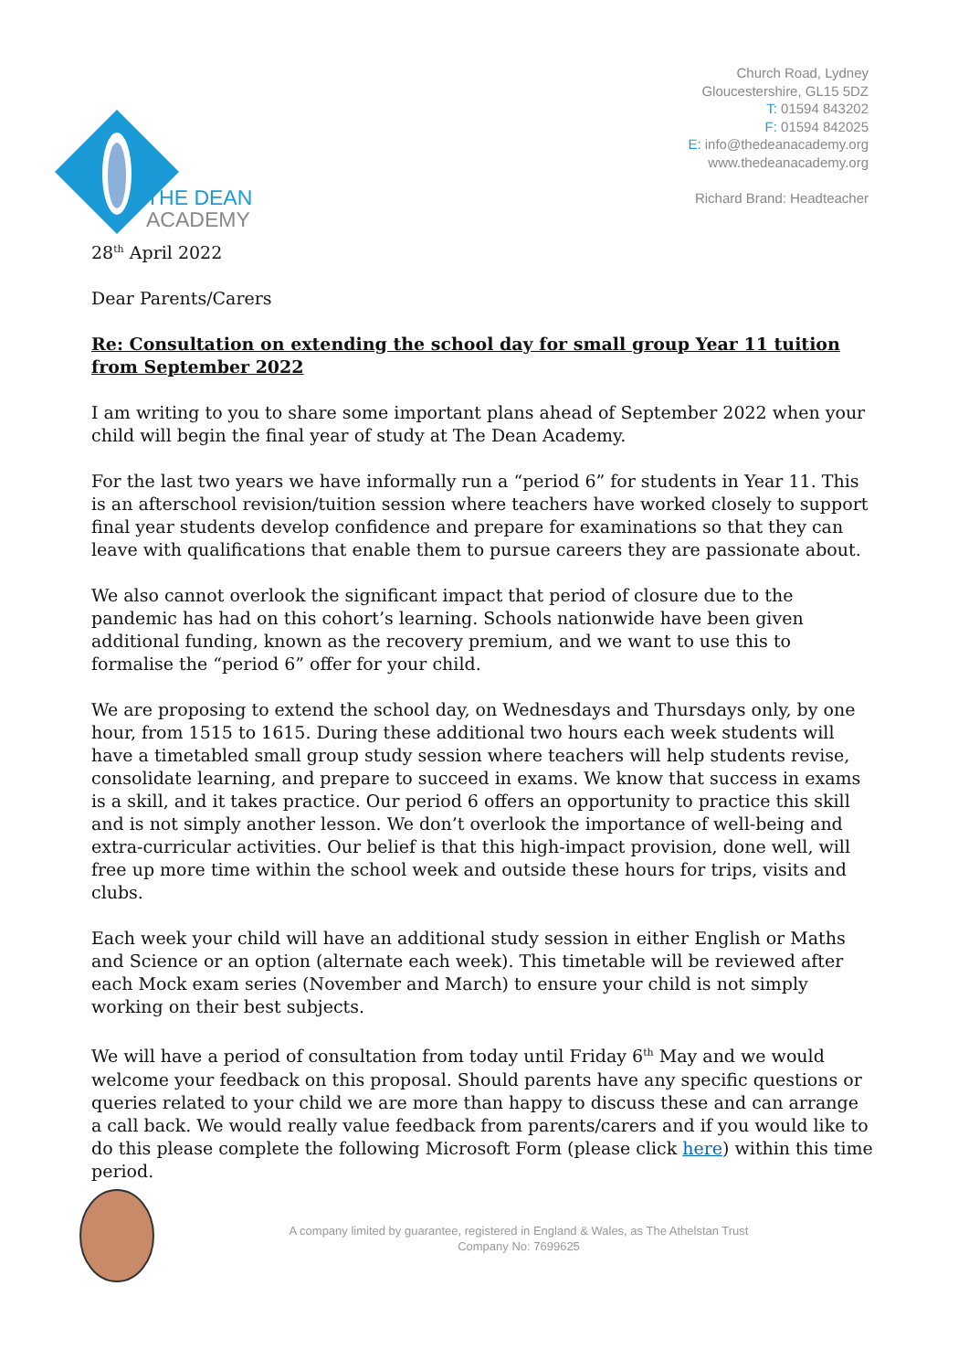THE DEAN
ACADEMY
Church Road, Lydney
Gloucestershire, GL15 5DZ
T: 01594 843202
F: 01594 842025
E: info@thedeanacademy.org
www.thedeanacademy.org
Richard Brand: Headteacher
28<sup>th</sup> April 2022
Dear Parents/Carers
Re: Consultation on extending the school day for small group Year 11 tuition from September 2022
I am writing to you to share some important plans ahead of September 2022 when your child will begin the final year of study at The Dean Academy.
For the last two years we have informally run a “period 6” for students in Year 11. This is an afterschool revision/tuition session where teachers have worked closely to support final year students develop confidence and prepare for examinations so that they can leave with qualifications that enable them to pursue careers they are passionate about.
We also cannot overlook the significant impact that period of closure due to the pandemic has had on this cohort’s learning. Schools nationwide have been given additional funding, known as the recovery premium, and we want to use this to formalise the “period 6” offer for your child.
We are proposing to extend the school day, on Wednesdays and Thursdays only, by one hour, from 1515 to 1615. During these additional two hours each week students will have a timetabled small group study session where teachers will help students revise, consolidate learning, and prepare to succeed in exams. We know that success in exams is a skill, and it takes practice. Our period 6 offers an opportunity to practice this skill and is not simply another lesson. We don’t overlook the importance of well-being and extra-curricular activities. Our belief is that this high-impact provision, done well, will free up more time within the school week and outside these hours for trips, visits and clubs.
Each week your child will have an additional study session in either English or Maths and Science or an option (alternate each week). This timetable will be reviewed after each Mock exam series (November and March) to ensure your child is not simply working on their best subjects.
We will have a period of consultation from today until Friday 6<sup>th</sup> May and we would welcome your feedback on this proposal. Should parents have any specific questions or queries related to your child we are more than happy to discuss these and can arrange a call back. We would really value feedback from parents/carers and if you would like to do this please complete the following Microsoft Form (please click here) within this time period.
A company limited by guarantee, registered in England & Wales, as The Athelstan Trust
Company No: 7699625